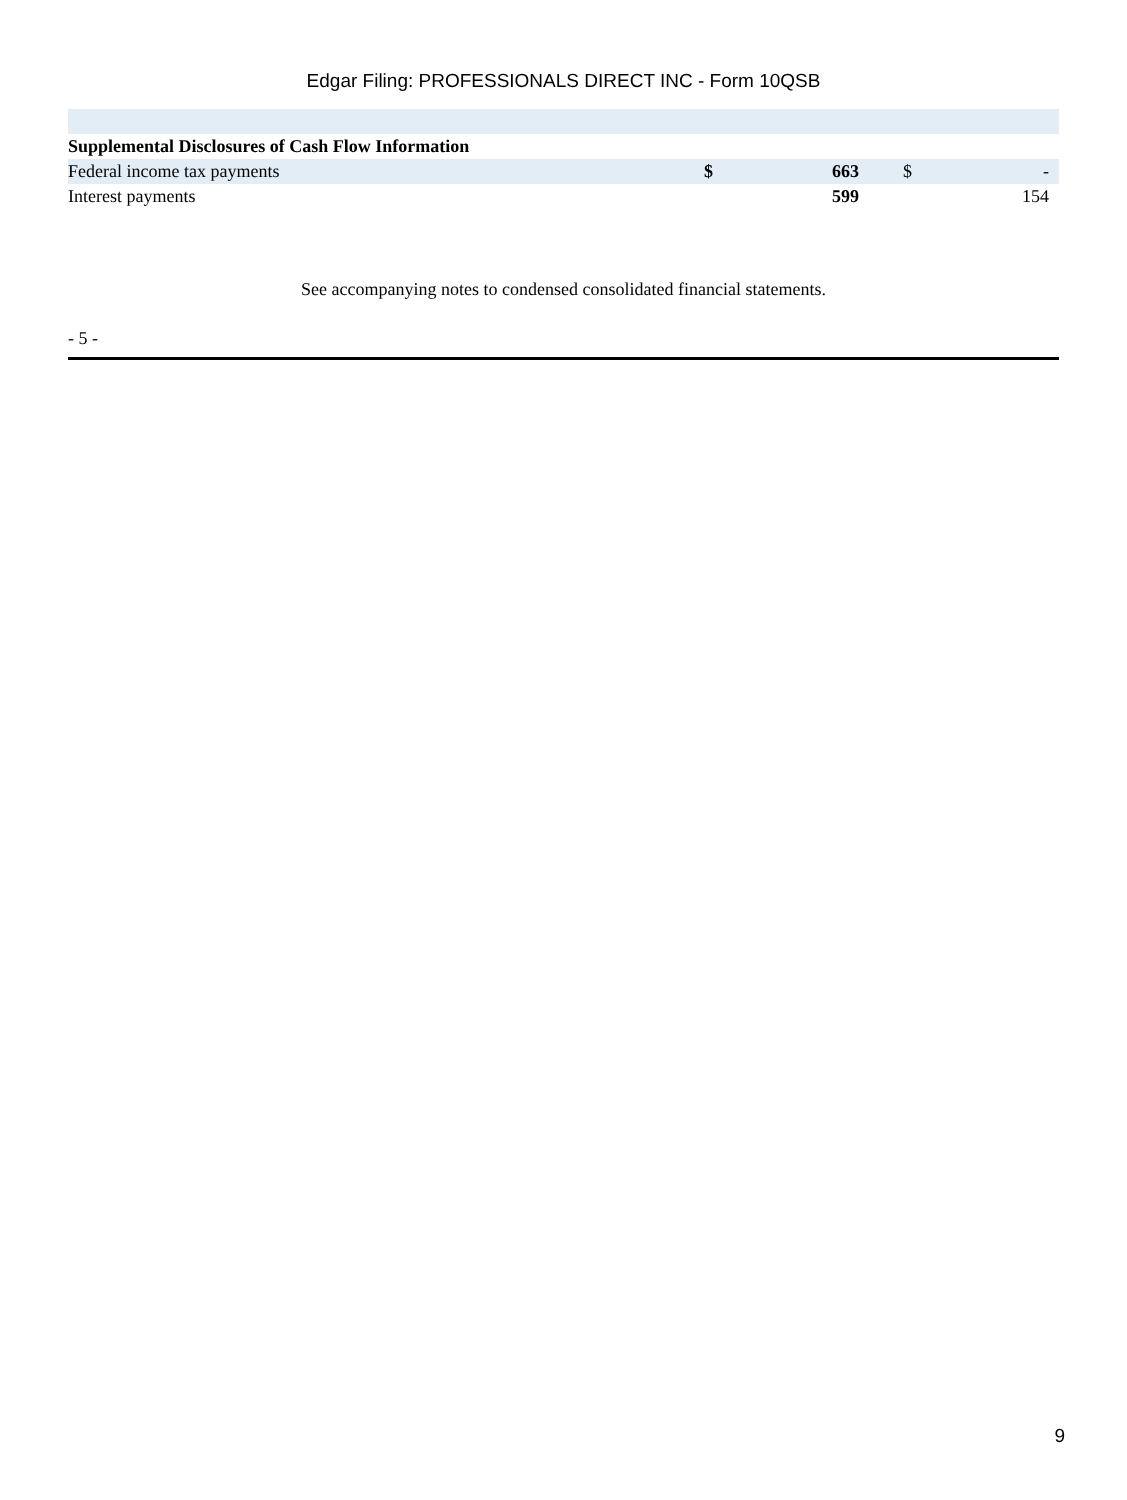Edgar Filing: PROFESSIONALS DIRECT INC - Form 10QSB
| Supplemental Disclosures of Cash Flow Information | | | | |
| Federal income tax payments | $ | 663 | $ | - |
| Interest payments | | 599 | | 154 |
See accompanying notes to condensed consolidated financial statements.
- 5 -
9